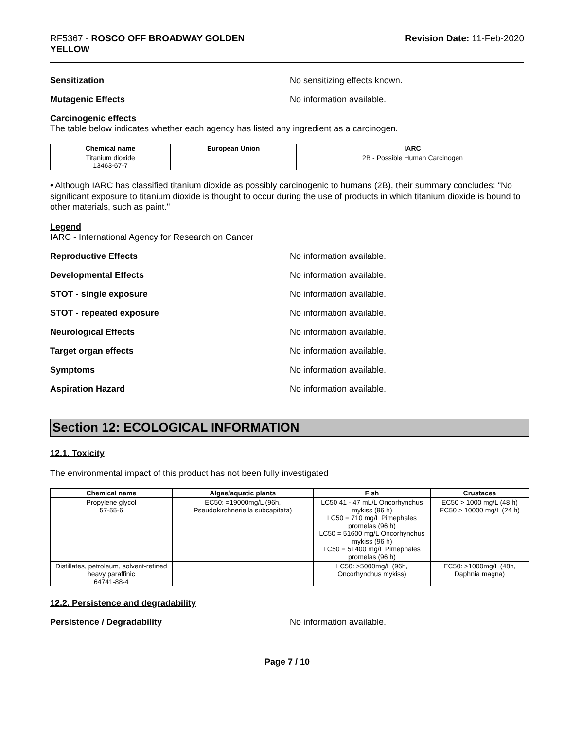RF5367 - ROSCO OFF BROADWAY GOLDEN
YELLOW
Revision Date: 11-Feb-2020
Sensitization No sensitizing effects known.
Mutagenic Effects No information available.
Carcinogenic effects
The table below indicates whether each agency has listed any ingredient as a carcinogen.
| Chemical name | European Union | IARC |
| --- | --- | --- |
| Titanium dioxide 13463-67-7 | | 2B - Possible Human Carcinogen |
• Although IARC has classified titanium dioxide as possibly carcinogenic to humans (2B), their summary concludes: "No significant exposure to titanium dioxide is thought to occur during the use of products in which titanium dioxide is bound to other materials, such as paint."
Legend
IARC - International Agency for Research on Cancer
Reproductive Effects No information available.
Developmental Effects No information available.
STOT - single exposure No information available.
STOT - repeated exposure No information available.
Neurological Effects No information available.
Target organ effects No information available.
Symptoms No information available.
Aspiration Hazard No information available.
Section 12: ECOLOGICAL INFORMATION
12.1. Toxicity
The environmental impact of this product has not been fully investigated
| Chemical name | Algae/aquatic plants | Fish | Crustacea |
| --- | --- | --- | --- |
| Propylene glycol 57-55-6 | EC50: =19000mg/L (96h, Pseudokirchneriella subcapitata) | LC50 41 - 47 mL/L Oncorhynchus mykiss (96 h) LC50 = 710 mg/L Pimephales promelas (96 h) LC50 = 51600 mg/L Oncorhynchus mykiss (96 h) LC50 = 51400 mg/L Pimephales promelas (96 h) | EC50 > 1000 mg/L (48 h) EC50 > 10000 mg/L (24 h) |
| Distillates, petroleum, solvent-refined heavy paraffinic 64741-88-4 | | LC50: >5000mg/L (96h, Oncorhynchus mykiss) | EC50: >1000mg/L (48h, Daphnia magna) |
12.2. Persistence and degradability
Persistence / Degradability No information available.
Page 7 / 10